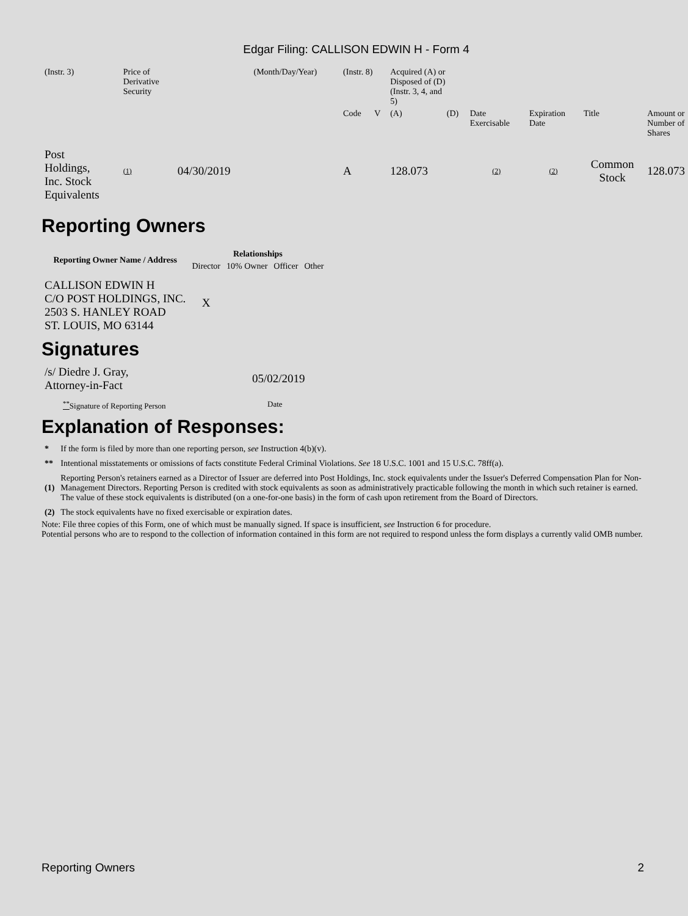Edgar Filing: CALLISON EDWIN H - Form 4
| (Instr. 3) | Price of Derivative Security | | (Month/Day/Year) | (Instr. 8) | | Acquired (A) or Disposed of (D) (Instr. 3, 4, and 5) | | | | | |
| | | | | Code | V | (A) | (D) | Date Exercisable | Expiration Date | Title | Amount or Number of Shares |
| Post Holdings, Inc. Stock Equivalents | (1) | 04/30/2019 | | A | | 128.073 | | (2) | (2) | Common Stock | 128.073 |
Reporting Owners
| Reporting Owner Name / Address | Relationships | | | |
| --- | --- | --- | --- | --- |
| | Director | 10% Owner | Officer | Other |
| CALLISON EDWIN H C/O POST HOLDINGS, INC. 2503 S. HANLEY ROAD ST. LOUIS, MO 63144 | X | | | |
Signatures
| /s/ Diedre J. Gray, Attorney-in-Fact | 05/02/2019 |
| <sup>**</sup> Signature of Reporting Person | Date |
Explanation of Responses:
| * | If the form is filed by more than one reporting person, see Instruction 4(b)(v). |
| ** | Intentional misstatements or omissions of facts constitute Federal Criminal Violations. See 18 U.S.C. 1001 and 15 U.S.C. 78ff(a). |
| (1) | Reporting Person's retainers earned as a Director of Issuer are deferred into Post Holdings, Inc. stock equivalents under the Issuer's Deferred Compensation Plan for Non-Management Directors. Reporting Person is credited with stock equivalents as soon as administratively practicable following the month in which such retainer is earned. The value of these stock equivalents is distributed (on a one-for-one basis) in the form of cash upon retirement from the Board of Directors. |
| (2) | The stock equivalents have no fixed exercisable or expiration dates. |
Note: File three copies of this Form, one of which must be manually signed. If space is insufficient, see Instruction 6 for procedure.
Potential persons who are to respond to the collection of information contained in this form are not required to respond unless the form displays a currently valid OMB number.
Reporting Owners 2